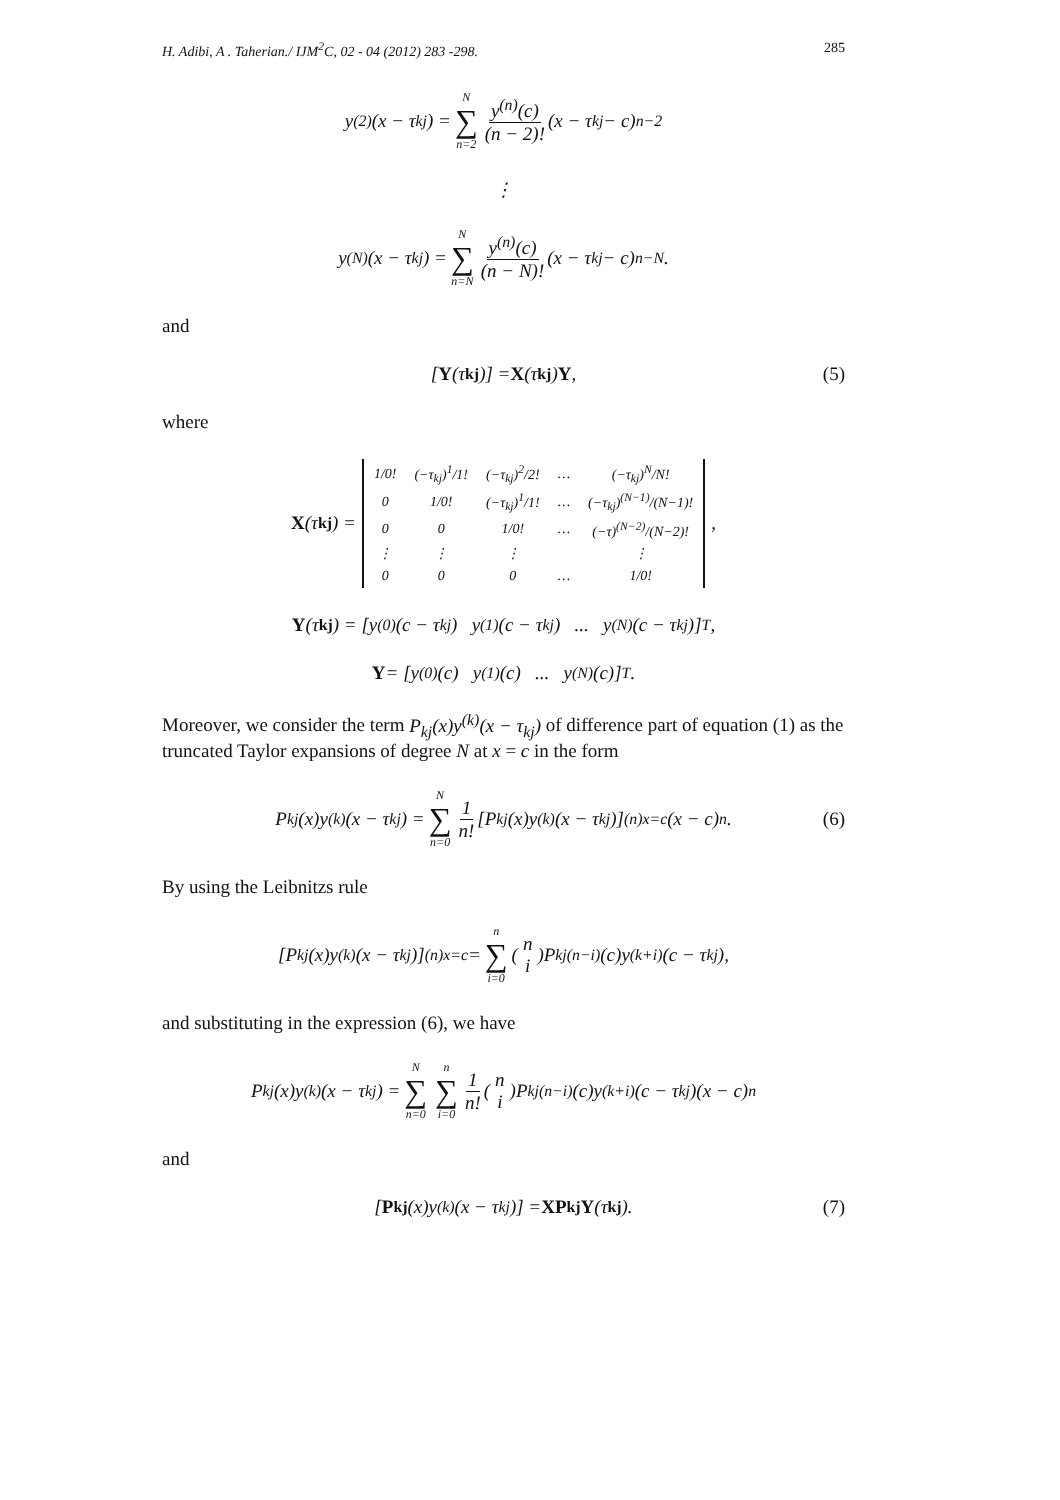H. Adibi, A . Taherian./ IJM<sup>2</sup>C, 02 - 04 (2012) 283 -298. 285
y<sup>(2)</sup>(x − τ<sub>kj</sub>) = N ∑ n=2 y<sup>(n)</sup>(c) (n − 2)! (x − τ<sub>kj</sub> − c)<sup>n−2</sup>
⋮
y<sup>(N)</sup>(x − τ<sub>kj</sub>) = N ∑ n=N y<sup>(n)</sup>(c) (n − N)! (x − τ<sub>kj</sub> − c)<sup>n−N</sup>.
and
[Y (τ<sub>kj</sub>)] = X (τ<sub>kj</sub>) Y, (5)
where
X (τ<sub>kj</sub>) =
| 1/0! | (−τ<sub>kj</sub>)<sup>1</sup>/1! | (−τ<sub>kj</sub>)<sup>2</sup>/2! | … | (−τ<sub>kj</sub>)<sup>N</sup>/N! |
| 0 | 1/0! | (−τ<sub>kj</sub>)<sup>1</sup>/1! | … | (−τ<sub>kj</sub>)<sup>(N−1)</sup>/(N−1)! |
| 0 | 0 | 1/0! | … | (−τ)<sup>(N−2)</sup>/(N−2)! |
| ⋮ | ⋮ | ⋮ | | ⋮ |
| 0 | 0 | 0 | … | 1/0! |
,
Y (τ<sub>kj</sub>) = [y<sup>(0)</sup>(c − τ<sub>kj</sub>) y<sup>(1)</sup>(c − τ<sub>kj</sub>) ... y<sup>(N)</sup>(c − τ<sub>kj</sub>)]<sup>T</sup>,
Y = [y<sup>(0)</sup>(c) y<sup>(1)</sup>(c) ... y<sup>(N)</sup>(c)]<sup>T</sup>.
Moreover, we consider the term P<sub>kj</sub>(x)y<sup>(k)</sup>(x − τ<sub>kj</sub>) of difference part of equation (1) as the truncated Taylor expansions of degree N at x = c in the form
P<sub>kj</sub>(x)y<sup>(k)</sup>(x − τ<sub>kj</sub>) = N ∑ n=0 1 n! [P<sub>kj</sub>(x)y<sup>(k)</sup>(x − τ<sub>kj</sub>)]<sup>(n)</sup><sub>x=c</sub>(x − c)<sup>n</sup>. (6)
By using the Leibnitzs rule
[P<sub>kj</sub>(x)y<sup>(k)</sup>(x − τ<sub>kj</sub>)]<sup>(n)</sup><sub>x=c</sub> = n ∑ i=0 (n i)P<sub>kj</sub><sup>(n−i)</sup>(c)y<sup>(k+i)</sup>(c − τ<sub>kj</sub>),
and substituting in the expression (6), we have
P<sub>kj</sub>(x)y<sup>(k)</sup>(x − τ<sub>kj</sub>) = N ∑ n=0 n ∑ i=0 1 n! (n i)P<sub>kj</sub><sup>(n−i)</sup>(c)y<sup>(k+i)</sup>(c − τ<sub>kj</sub>)(x − c)<sup>n</sup>
and
[P<sub>kj</sub>(x)y<sup>(k)</sup>(x − τ<sub>kj</sub>)] = XP<sub>kj</sub> Y (τ<sub>kj</sub>). (7)